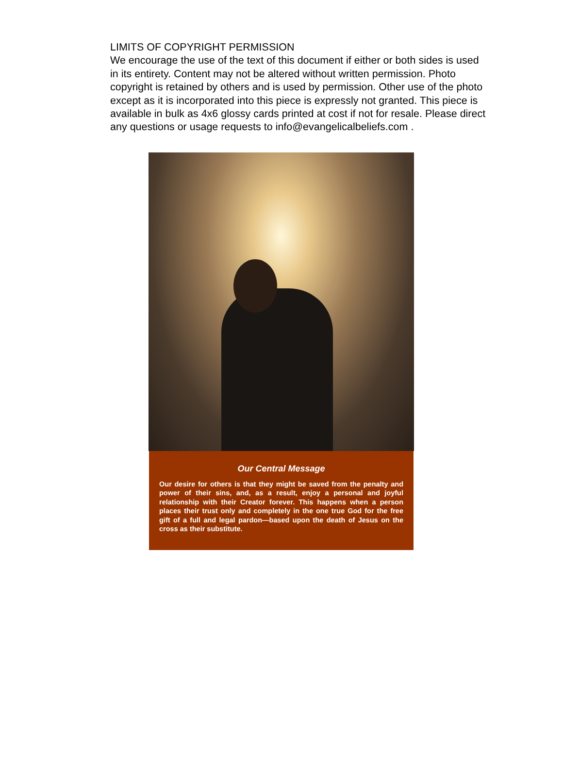LIMITS OF COPYRIGHT PERMISSION
We encourage the use of the text of this document if either or both sides is used in its entirety. Content may not be altered without written permission. Photo copyright is retained by others and is used by permission. Other use of the photo except as it is incorporated into this piece is expressly not granted. This piece is available in bulk as 4x6 glossy cards printed at cost if not for resale. Please direct any questions or usage requests to info@evangelicalbeliefs.com .
Our Central Message
Our desire for others is that they might be saved from the penalty and power of their sins, and, as a result, enjoy a personal and joyful relationship with their Creator forever. This happens when a person places their trust only and completely in the one true God for the free gift of a full and legal pardon—based upon the death of Jesus on the cross as their substitute.